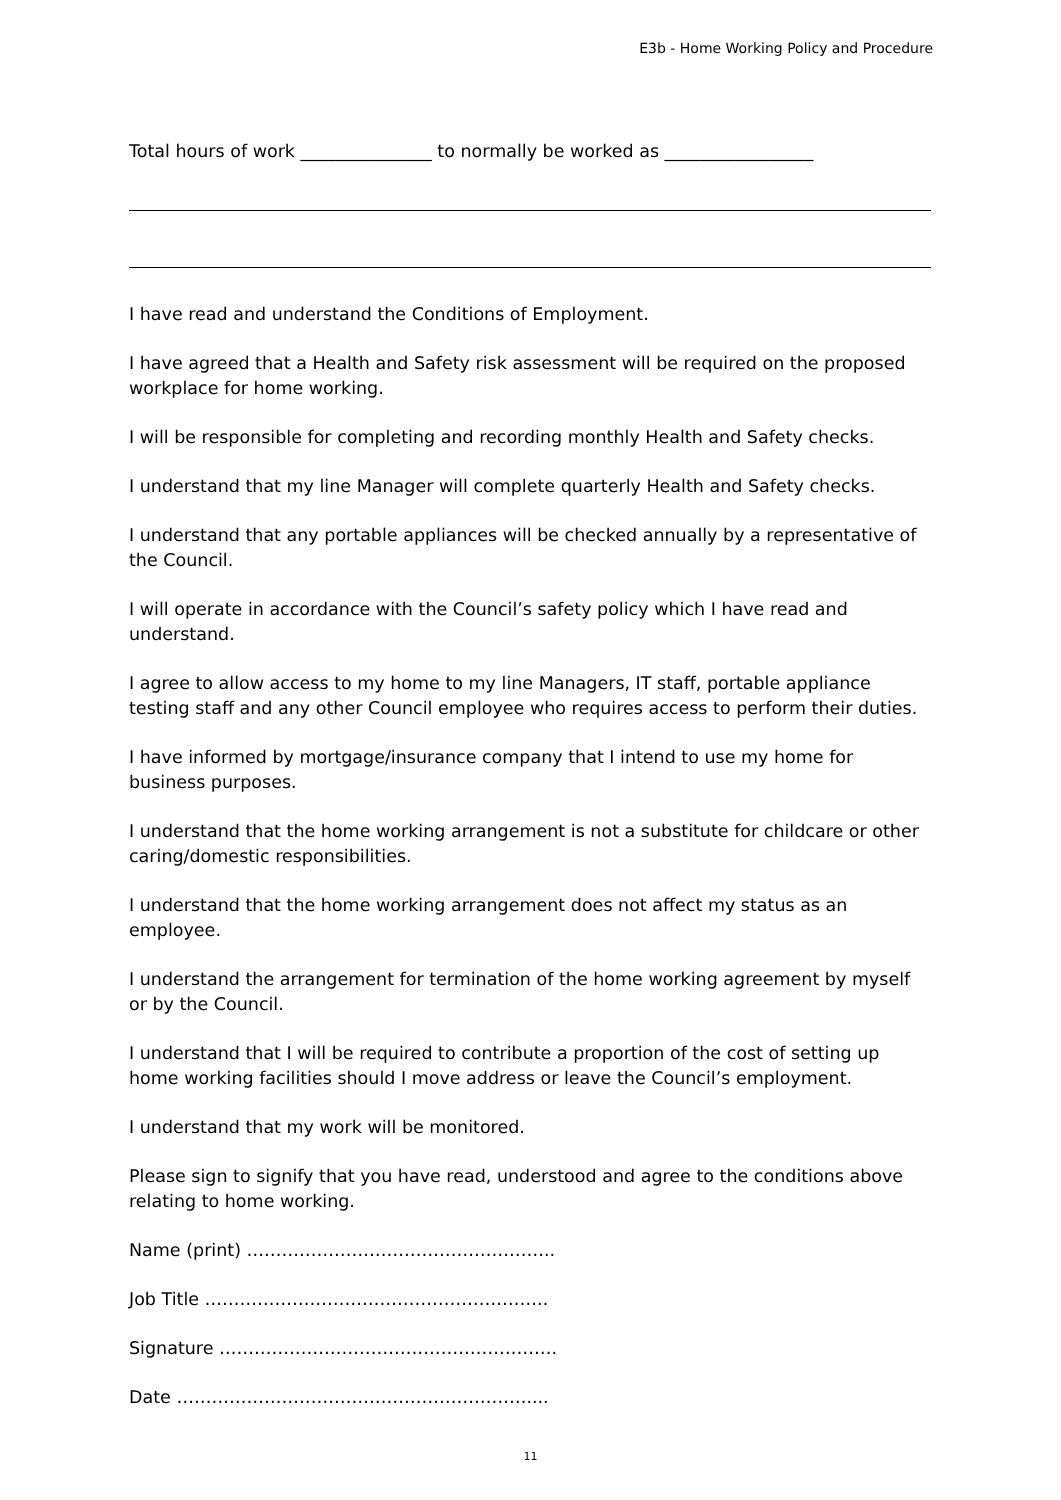E3b - Home Working Policy and Procedure
Total hours of work _______________ to normally be worked as _________________
I have read and understand the Conditions of Employment.
I have agreed that a Health and Safety risk assessment will be required on the proposed workplace for home working.
I will be responsible for completing and recording monthly Health and Safety checks.
I understand that my line Manager will complete quarterly Health and Safety checks.
I understand that any portable appliances will be checked annually by a representative of the Council.
I will operate in accordance with the Council’s safety policy which I have read and understand.
I agree to allow access to my home to my line Managers, IT staff, portable appliance testing staff and any other Council employee who requires access to perform their duties.
I have informed by mortgage/insurance company that I intend to use my home for business purposes.
I understand that the home working arrangement is not a substitute for childcare or other caring/domestic responsibilities.
I understand that the home working arrangement does not affect my status as an employee.
I understand the arrangement for termination of the home working agreement by myself or by the Council.
I understand that I will be required to contribute a proportion of the cost of setting up home working facilities should I move address or leave the Council’s employment.
I understand that my work will be monitored.
Please sign to signify that you have read, understood and agree to the conditions above relating to home working.
Name (print) ……………………………………………..
Job Title …………………………………………………..
Signature ………………………………………………….
Date ……………………………………………………....
11